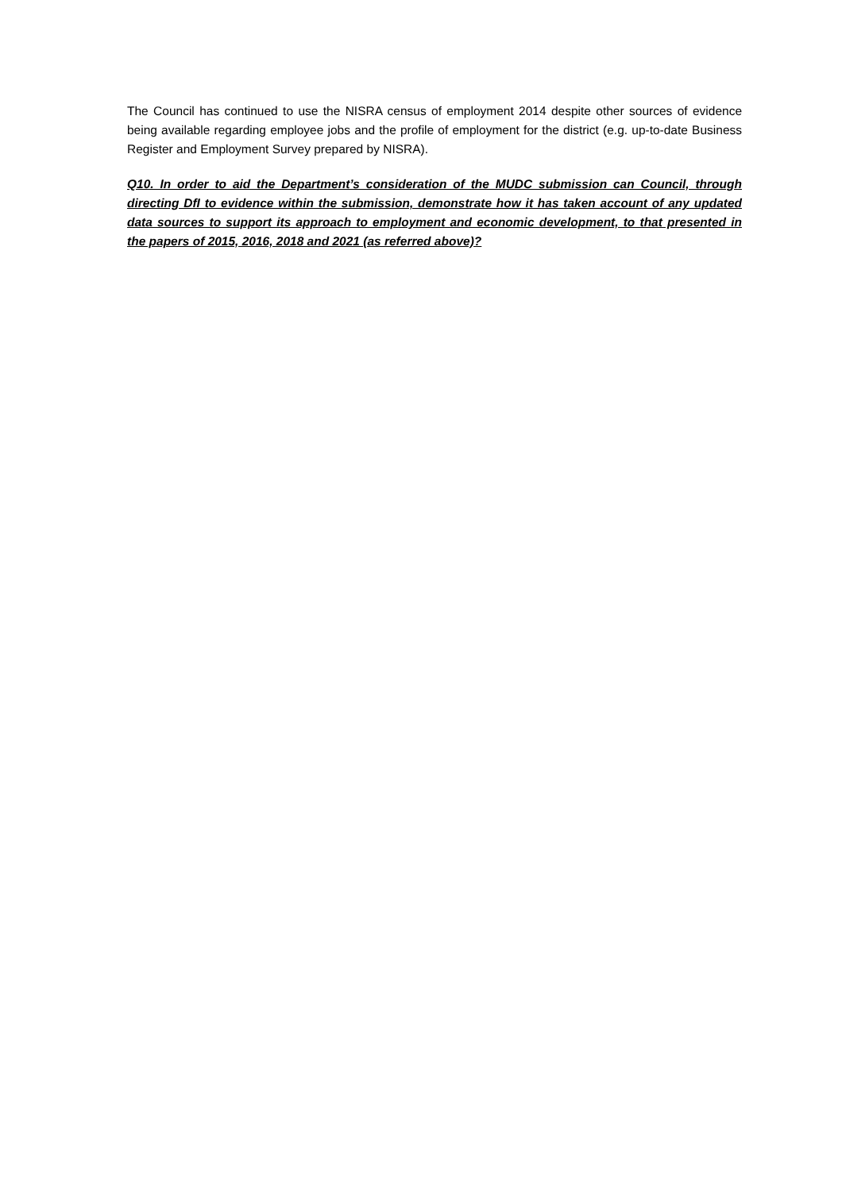The Council has continued to use the NISRA census of employment 2014 despite other sources of evidence being available regarding employee jobs and the profile of employment for the district (e.g. up-to-date Business Register and Employment Survey prepared by NISRA).
Q10. In order to aid the Department’s consideration of the MUDC submission can Council, through directing DfI to evidence within the submission, demonstrate how it has taken account of any updated data sources to support its approach to employment and economic development, to that presented in the papers of 2015, 2016, 2018 and 2021 (as referred above)?